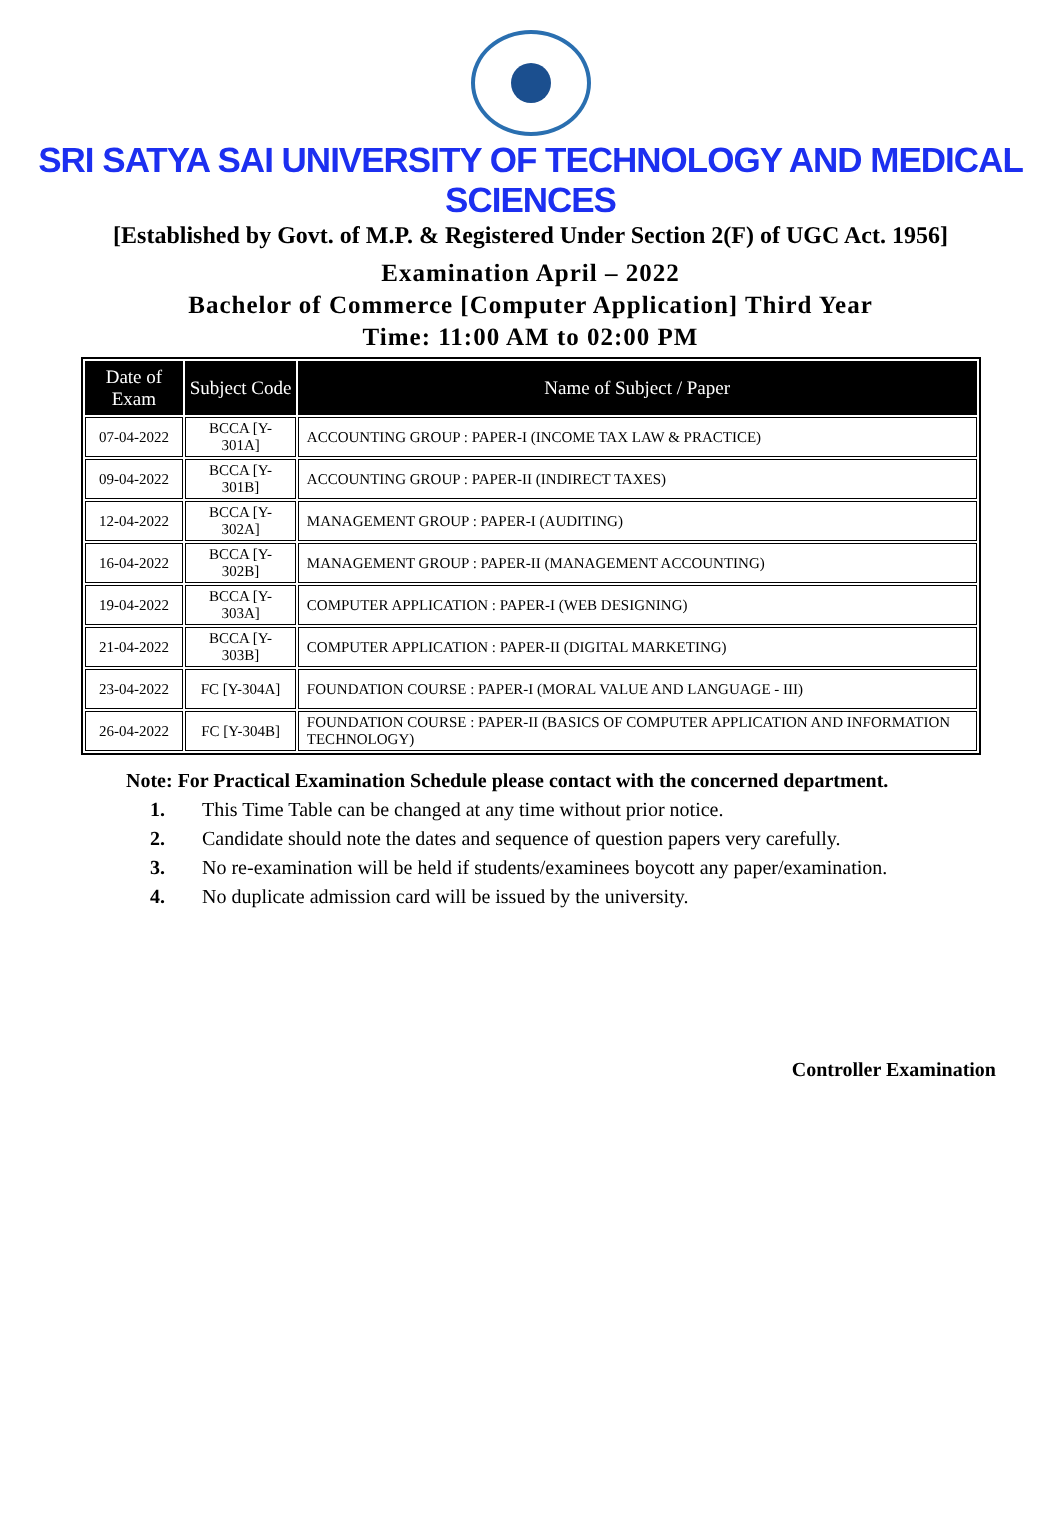SRI SATYA SAI UNIVERSITY OF TECHNOLOGY AND MEDICAL SCIENCES
[Established by Govt. of M.P. & Registered Under Section 2(F) of UGC Act. 1956]
Examination April – 2022
Bachelor of Commerce [Computer Application] Third Year
Time: 11:00 AM to 02:00 PM
| Date of Exam | Subject Code | Name of Subject / Paper |
| --- | --- | --- |
| 07-04-2022 | BCCA [Y-301A] | ACCOUNTING GROUP : PAPER-I (INCOME TAX LAW & PRACTICE) |
| 09-04-2022 | BCCA [Y-301B] | ACCOUNTING GROUP : PAPER-II (INDIRECT TAXES) |
| 12-04-2022 | BCCA [Y-302A] | MANAGEMENT GROUP : PAPER-I (AUDITING) |
| 16-04-2022 | BCCA [Y-302B] | MANAGEMENT GROUP : PAPER-II (MANAGEMENT ACCOUNTING) |
| 19-04-2022 | BCCA [Y-303A] | COMPUTER APPLICATION : PAPER-I (WEB DESIGNING) |
| 21-04-2022 | BCCA [Y-303B] | COMPUTER APPLICATION : PAPER-II (DIGITAL MARKETING) |
| 23-04-2022 | FC [Y-304A] | FOUNDATION COURSE : PAPER-I (MORAL VALUE AND LANGUAGE - III) |
| 26-04-2022 | FC [Y-304B] | FOUNDATION COURSE : PAPER-II (BASICS OF COMPUTER APPLICATION AND INFORMATION TECHNOLOGY) |
Note: For Practical Examination Schedule please contact with the concerned department.
1. This Time Table can be changed at any time without prior notice.
2. Candidate should note the dates and sequence of question papers very carefully.
3. No re-examination will be held if students/examinees boycott any paper/examination.
4. No duplicate admission card will be issued by the university.
Controller Examination